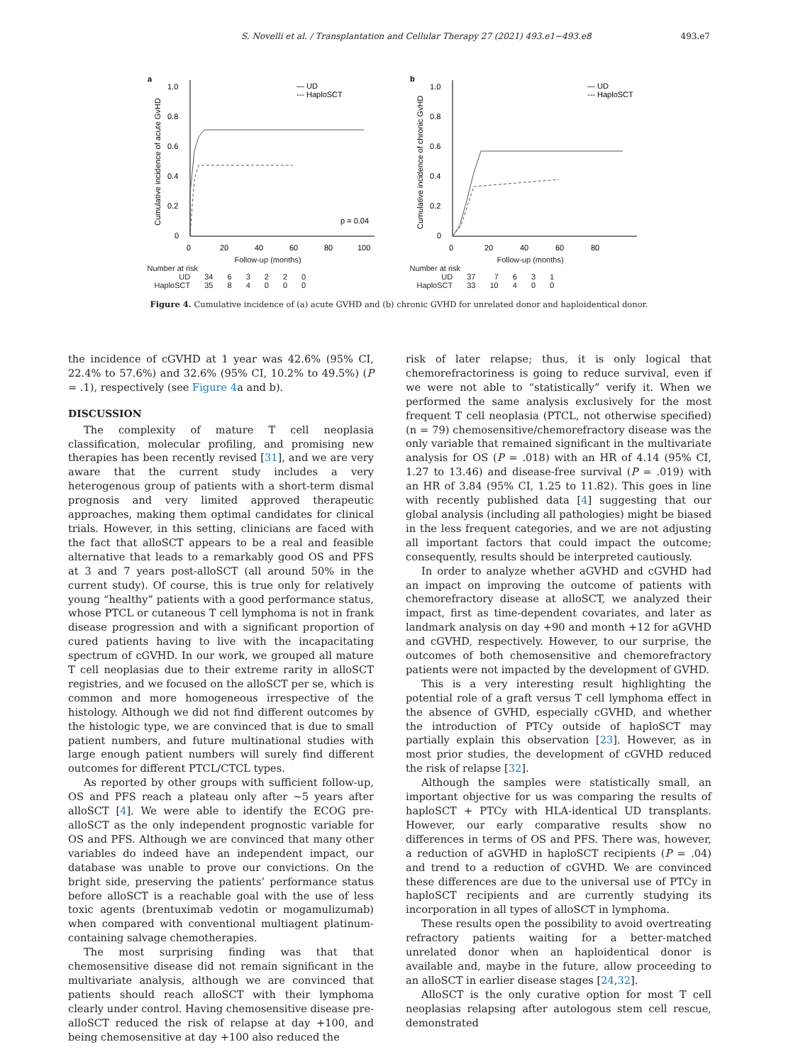S. Novelli et al. / Transplantation and Cellular Therapy 27 (2021) 493.e1−493.e8 493.e7
a
— UD
--- HaploSCT
1.0
0.8
0.6
0.4
0.2
0
0
20
40
60
80
100
p = 0.04
Cumulative incidence of acute GvHD
Follow-up (months)
Number at risk
| UD | 34 | 6 | 3 | 2 | 2 | 0 |
| HaploSCT | 35 | 8 | 4 | 0 | 0 | 0 |
b
— UD
--- HaploSCT
1.0
0.8
0.6
0.4
0.2
0
0
20
40
60
80
Cumulative incidence of chronic GvHD
Follow-up (months)
Number at risk
| UD | 37 | 7 | 6 | 3 | 1 |
| HaploSCT | 33 | 10 | 4 | 0 | 0 |
Figure 4. Cumulative incidence of (a) acute GVHD and (b) chronic GVHD for unrelated donor and haploidentical donor.
the incidence of cGVHD at 1 year was 42.6% (95% CI, 22.4% to 57.6%) and 32.6% (95% CI, 10.2% to 49.5%) (P = .1), respectively (see Figure 4a and b).
DISCUSSION
The complexity of mature T cell neoplasia classification, molecular profiling, and promising new therapies has been recently revised [31], and we are very aware that the current study includes a very heterogenous group of patients with a short-term dismal prognosis and very limited approved therapeutic approaches, making them optimal candidates for clinical trials. However, in this setting, clinicians are faced with the fact that alloSCT appears to be a real and feasible alternative that leads to a remarkably good OS and PFS at 3 and 7 years post-alloSCT (all around 50% in the current study). Of course, this is true only for relatively young “healthy” patients with a good performance status, whose PTCL or cutaneous T cell lymphoma is not in frank disease progression and with a significant proportion of cured patients having to live with the incapacitating spectrum of cGVHD. In our work, we grouped all mature T cell neoplasias due to their extreme rarity in alloSCT registries, and we focused on the alloSCT per se, which is common and more homogeneous irrespective of the histology. Although we did not find different outcomes by the histologic type, we are convinced that is due to small patient numbers, and future multinational studies with large enough patient numbers will surely find different outcomes for different PTCL/CTCL types.
As reported by other groups with sufficient follow-up, OS and PFS reach a plateau only after ~5 years after alloSCT [4]. We were able to identify the ECOG pre-alloSCT as the only independent prognostic variable for OS and PFS. Although we are convinced that many other variables do indeed have an independent impact, our database was unable to prove our convictions. On the bright side, preserving the patients’ performance status before alloSCT is a reachable goal with the use of less toxic agents (brentuximab vedotin or mogamulizumab) when compared with conventional multiagent platinum-containing salvage chemotherapies.
The most surprising finding was that that chemosensitive disease did not remain significant in the multivariate analysis, although we are convinced that patients should reach alloSCT with their lymphoma clearly under control. Having chemosensitive disease pre-alloSCT reduced the risk of relapse at day +100, and being chemosensitive at day +100 also reduced the
risk of later relapse; thus, it is only logical that chemorefractoriness is going to reduce survival, even if we were not able to “statistically” verify it. When we performed the same analysis exclusively for the most frequent T cell neoplasia (PTCL, not otherwise specified) (n = 79) chemosensitive/chemorefractory disease was the only variable that remained significant in the multivariate analysis for OS (P = .018) with an HR of 4.14 (95% CI, 1.27 to 13.46) and disease-free survival (P = .019) with an HR of 3.84 (95% CI, 1.25 to 11.82). This goes in line with recently published data [4] suggesting that our global analysis (including all pathologies) might be biased in the less frequent categories, and we are not adjusting all important factors that could impact the outcome; consequently, results should be interpreted cautiously.
In order to analyze whether aGVHD and cGVHD had an impact on improving the outcome of patients with chemorefractory disease at alloSCT, we analyzed their impact, first as time-dependent covariates, and later as landmark analysis on day +90 and month +12 for aGVHD and cGVHD, respectively. However, to our surprise, the outcomes of both chemosensitive and chemorefractory patients were not impacted by the development of GVHD.
This is a very interesting result highlighting the potential role of a graft versus T cell lymphoma effect in the absence of GVHD, especially cGVHD, and whether the introduction of PTCy outside of haploSCT may partially explain this observation [23]. However, as in most prior studies, the development of cGVHD reduced the risk of relapse [32].
Although the samples were statistically small, an important objective for us was comparing the results of haploSCT + PTCy with HLA-identical UD transplants. However, our early comparative results show no differences in terms of OS and PFS. There was, however, a reduction of aGVHD in haploSCT recipients (P = .04) and trend to a reduction of cGVHD. We are convinced these differences are due to the universal use of PTCy in haploSCT recipients and are currently studying its incorporation in all types of alloSCT in lymphoma.
These results open the possibility to avoid overtreating refractory patients waiting for a better-matched unrelated donor when an haploidentical donor is available and, maybe in the future, allow proceeding to an alloSCT in earlier disease stages [24,32].
AlloSCT is the only curative option for most T cell neoplasias relapsing after autologous stem cell rescue, demonstrated